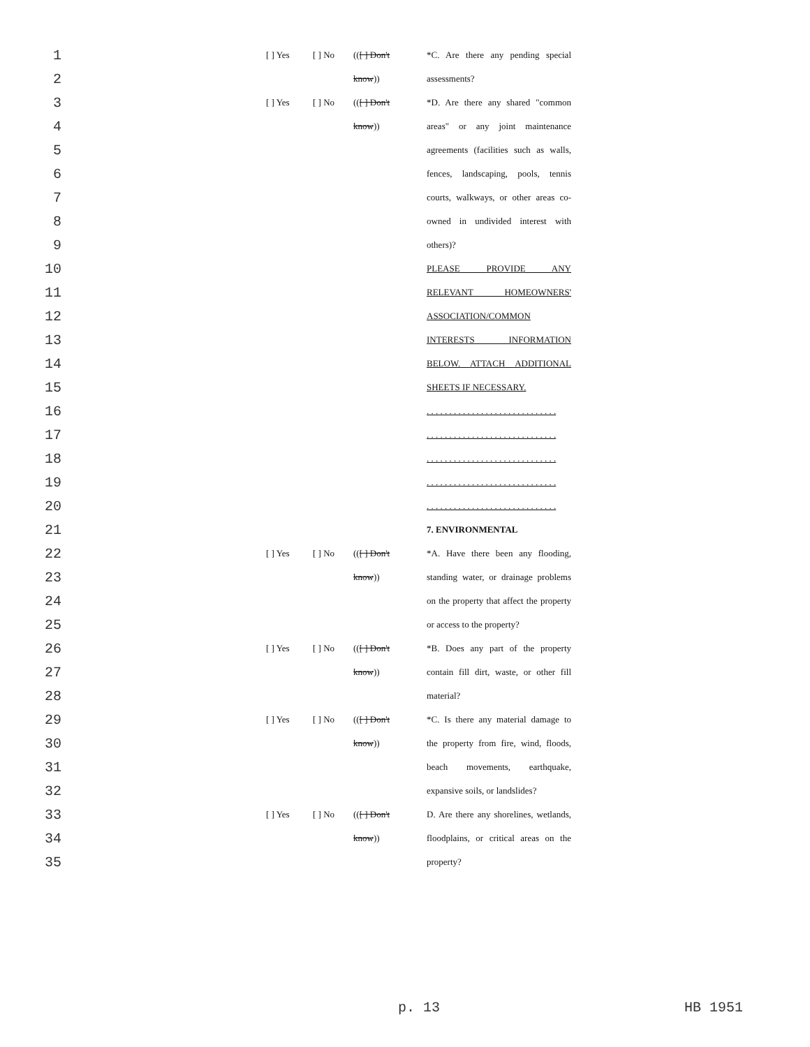| 1 | | [ ] Yes | [ ] No | (( [ ] Don't | *C. Are there any pending special |
| 2 | | | | know )) | assessments? |
| 3 | | [ ] Yes | [ ] No | (( [ ] Don't | *D. Are there any shared "common |
| 4 | | | | know )) | areas" or any joint maintenance |
| 5 | | | | | agreements (facilities such as walls, |
| 6 | | | | | fences, landscaping, pools, tennis |
| 7 | | | | | courts, walkways, or other areas co- |
| 8 | | | | | owned in undivided interest with |
| 9 | | | | | others)? |
| 10 | | | | | PLEASE PROVIDE ANY |
| 11 | | | | | RELEVANT HOMEOWNERS' |
| 12 | | | | | ASSOCIATION/COMMON |
| 13 | | | | | INTERESTS INFORMATION |
| 14 | | | | | BELOW. ATTACH ADDITIONAL |
| 15 | | | | | SHEETS IF NECESSARY. |
| 16 | | | | | . . . . . . . . . . . . . . . . . . . . . . . . . . . . . |
| 17 | | | | | . . . . . . . . . . . . . . . . . . . . . . . . . . . . . |
| 18 | | | | | . . . . . . . . . . . . . . . . . . . . . . . . . . . . . |
| 19 | | | | | . . . . . . . . . . . . . . . . . . . . . . . . . . . . . |
| 20 | | | | | . . . . . . . . . . . . . . . . . . . . . . . . . . . . . |
| 21 | | | | | 7. ENVIRONMENTAL |
| 22 | | [ ] Yes | [ ] No | (( [ ] Don't | *A. Have there been any flooding, |
| 23 | | | | know )) | standing water, or drainage problems |
| 24 | | | | | on the property that affect the property |
| 25 | | | | | or access to the property? |
| 26 | | [ ] Yes | [ ] No | (( [ ] Don't | *B. Does any part of the property |
| 27 | | | | know )) | contain fill dirt, waste, or other fill |
| 28 | | | | | material? |
| 29 | | [ ] Yes | [ ] No | (( [ ] Don't | *C. Is there any material damage to |
| 30 | | | | know )) | the property from fire, wind, floods, |
| 31 | | | | | beach movements, earthquake, |
| 32 | | | | | expansive soils, or landslides? |
| 33 | | [ ] Yes | [ ] No | (( [ ] Don't | D. Are there any shorelines, wetlands, |
| 34 | | | | know )) | floodplains, or critical areas on the |
| 35 | | | | | property? |
p. 13 HB 1951